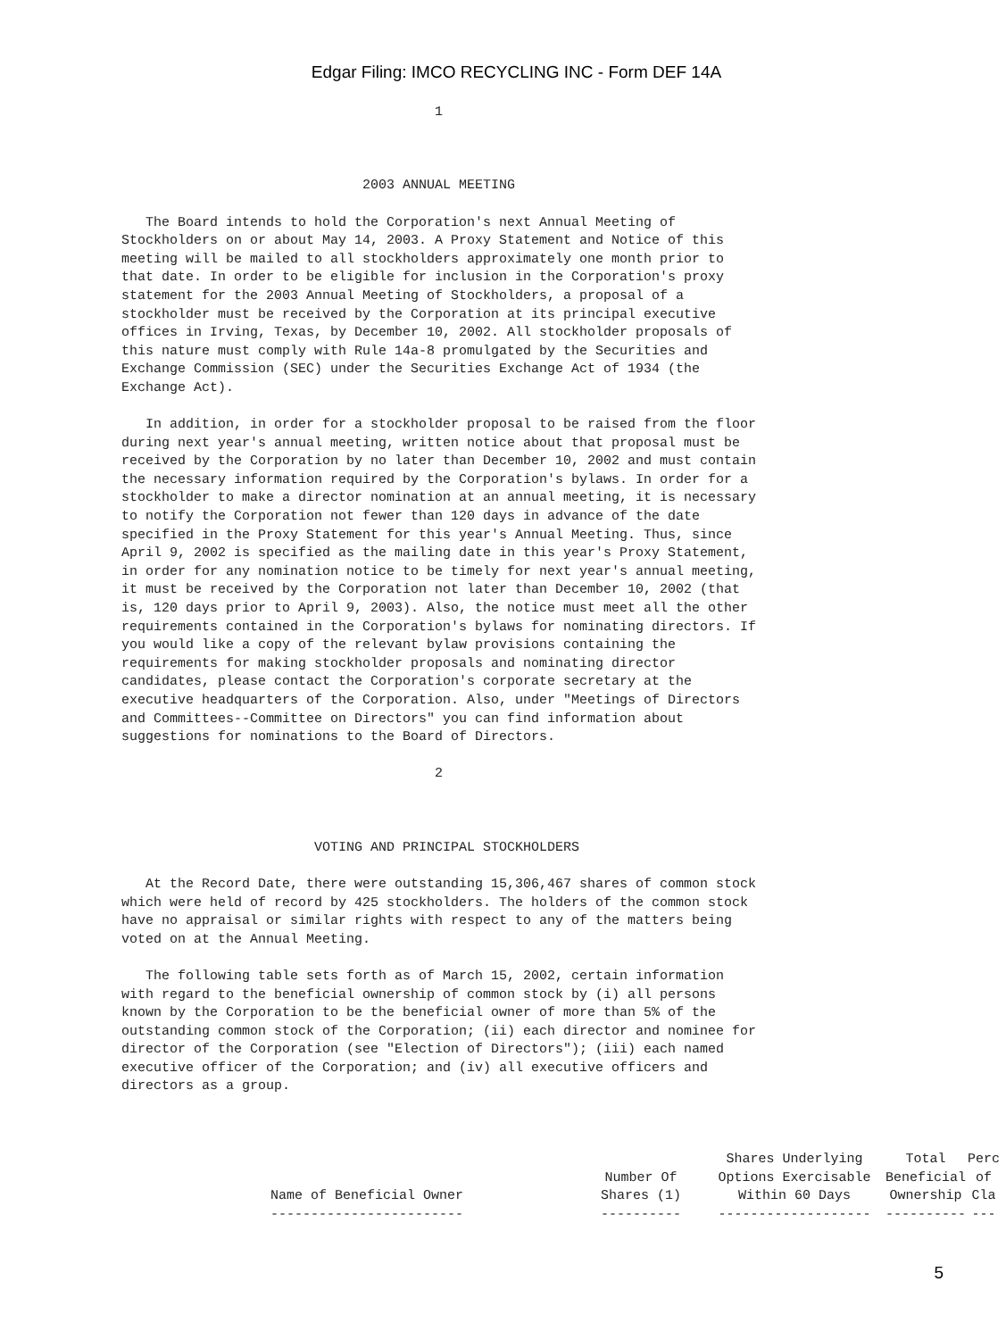Edgar Filing: IMCO RECYCLING INC - Form DEF 14A
                                       1



                              2003 ANNUAL MEETING

   The Board intends to hold the Corporation's next Annual Meeting of
Stockholders on or about May 14, 2003. A Proxy Statement and Notice of this
meeting will be mailed to all stockholders approximately one month prior to
that date. In order to be eligible for inclusion in the Corporation's proxy
statement for the 2003 Annual Meeting of Stockholders, a proposal of a
stockholder must be received by the Corporation at its principal executive
offices in Irving, Texas, by December 10, 2002. All stockholder proposals of
this nature must comply with Rule 14a-8 promulgated by the Securities and
Exchange Commission (SEC) under the Securities Exchange Act of 1934 (the
Exchange Act).

   In addition, in order for a stockholder proposal to be raised from the floor
during next year's annual meeting, written notice about that proposal must be
received by the Corporation by no later than December 10, 2002 and must contain
the necessary information required by the Corporation's bylaws. In order for a
stockholder to make a director nomination at an annual meeting, it is necessary
to notify the Corporation not fewer than 120 days in advance of the date
specified in the Proxy Statement for this year's Annual Meeting. Thus, since
April 9, 2002 is specified as the mailing date in this year's Proxy Statement,
in order for any nomination notice to be timely for next year's annual meeting,
it must be received by the Corporation not later than December 10, 2002 (that
is, 120 days prior to April 9, 2003). Also, the notice must meet all the other
requirements contained in the Corporation's bylaws for nominating directors. If
you would like a copy of the relevant bylaw provisions containing the
requirements for making stockholder proposals and nominating director
candidates, please contact the Corporation's corporate secretary at the
executive headquarters of the Corporation. Also, under "Meetings of Directors
and Committees--Committee on Directors" you can find information about
suggestions for nominations to the Board of Directors.

                                       2



                        VOTING AND PRINCIPAL STOCKHOLDERS

   At the Record Date, there were outstanding 15,306,467 shares of common stock
which were held of record by 425 stockholders. The holders of the common stock
have no appraisal or similar rights with respect to any of the matters being
voted on at the Annual Meeting.

   The following table sets forth as of March 15, 2002, certain information
with regard to the beneficial ownership of common stock by (i) all persons
known by the Corporation to be the beneficial owner of more than 5% of the
outstanding common stock of the Corporation; (ii) each director and nominee for
director of the Corporation (see "Election of Directors"); (iii) each named
executive officer of the Corporation; and (iv) all executive officers and
directors as a group.
| Name of Beneficial Owner ------------------------ | Number Of Shares (1) ---------- | Shares Underlying Options Exercisable Within 60 Days ------------------- | Total Beneficial Ownership ---------- | Perc of Cla --- |
| --- | --- | --- | --- | --- |
5